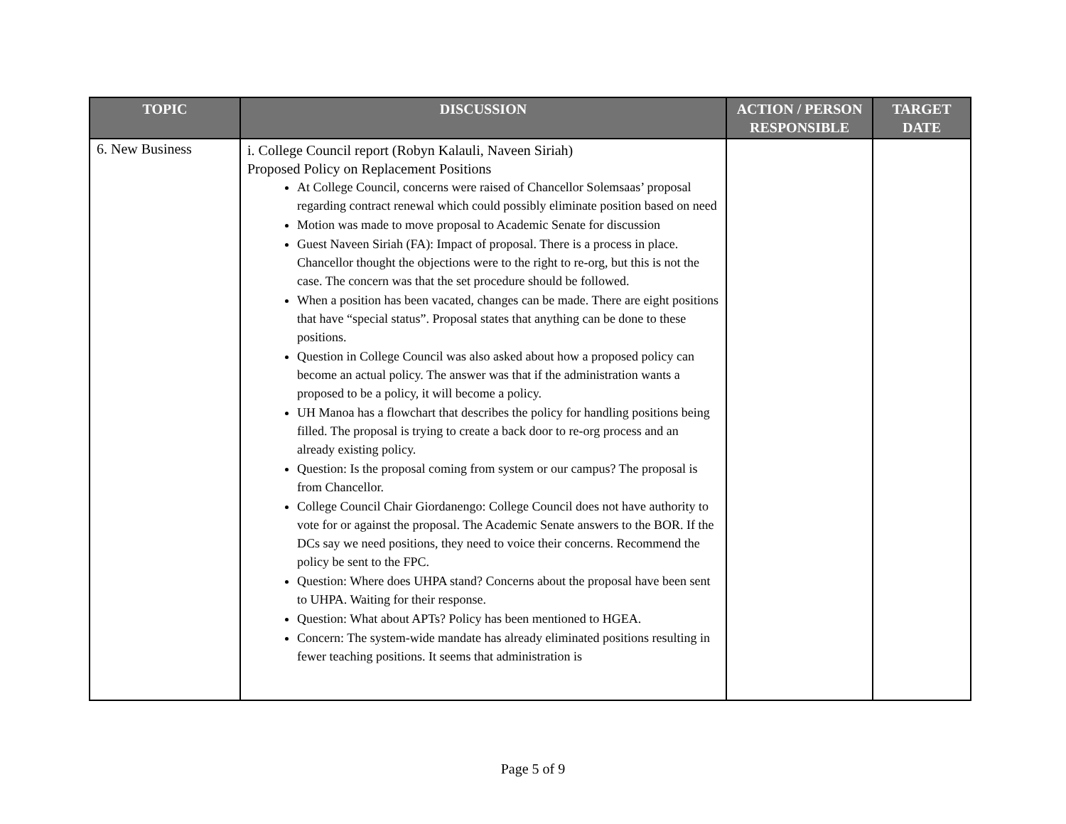| TOPIC | DISCUSSION | ACTION / PERSON RESPONSIBLE | TARGET DATE |
| --- | --- | --- | --- |
| 6. New Business | i. College Council report (Robyn Kalauli, Naveen Siriah) Proposed Policy on Replacement Positions At College Council, concerns were raised of Chancellor Solemsaas’ proposal regarding contract renewal which could possibly eliminate position based on need Motion was made to move proposal to Academic Senate for discussion Guest Naveen Siriah (FA): Impact of proposal. There is a process in place. Chancellor thought the objections were to the right to re-org, but this is not the case. The concern was that the set procedure should be followed. When a position has been vacated, changes can be made. There are eight positions that have “special status”. Proposal states that anything can be done to these positions. Question in College Council was also asked about how a proposed policy can become an actual policy. The answer was that if the administration wants a proposed to be a policy, it will become a policy. UH Manoa has a flowchart that describes the policy for handling positions being filled. The proposal is trying to create a back door to re-org process and an already existing policy. Question: Is the proposal coming from system or our campus? The proposal is from Chancellor. College Council Chair Giordanengo: College Council does not have authority to vote for or against the proposal. The Academic Senate answers to the BOR. If the DCs say we need positions, they need to voice their concerns. Recommend the policy be sent to the FPC. Question: Where does UHPA stand? Concerns about the proposal have been sent to UHPA. Waiting for their response. Question: What about APTs? Policy has been mentioned to HGEA. Concern: The system-wide mandate has already eliminated positions resulting in fewer teaching positions. It seems that administration is | | |
Page 5 of 9